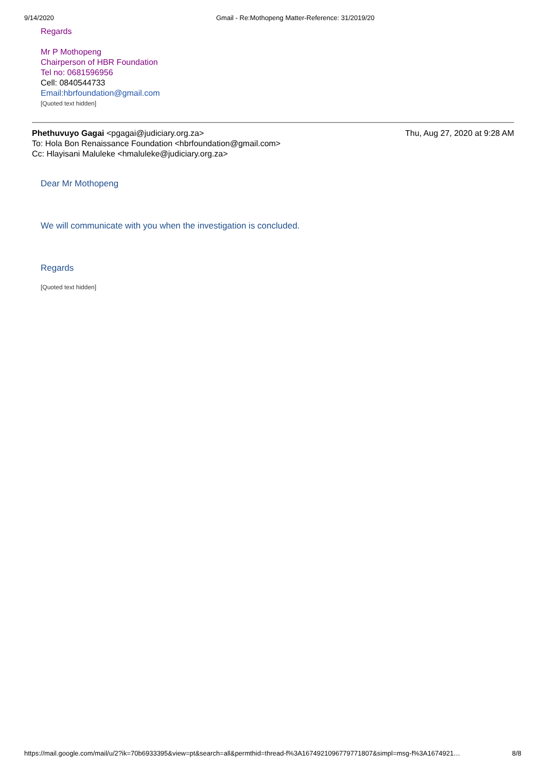9/14/2020 Gmail - Re:Mothopeng Matter-Reference: 31/2019/20
Regards
Mr P Mothopeng
Chairperson of HBR Foundation
Tel no: 0681596956
Cell: 0840544733
Email:hbrfoundation@gmail.com
[Quoted text hidden]
Phethuvuyo Gagai <pgagai@judiciary.org.za> Thu, Aug 27, 2020 at 9:28 AM
To: Hola Bon Renaissance Foundation <hbrfoundation@gmail.com>
Cc: Hlayisani Maluleke <hmaluleke@judiciary.org.za>
Dear Mr Mothopeng
We will communicate with you when the investigation is concluded.
Regards
[Quoted text hidden]
https://mail.google.com/mail/u/2?ik=70b6933395&view=pt&search=all&permthid=thread-f%3A1674921096779771807&simpl=msg-f%3A1674921… 8/8